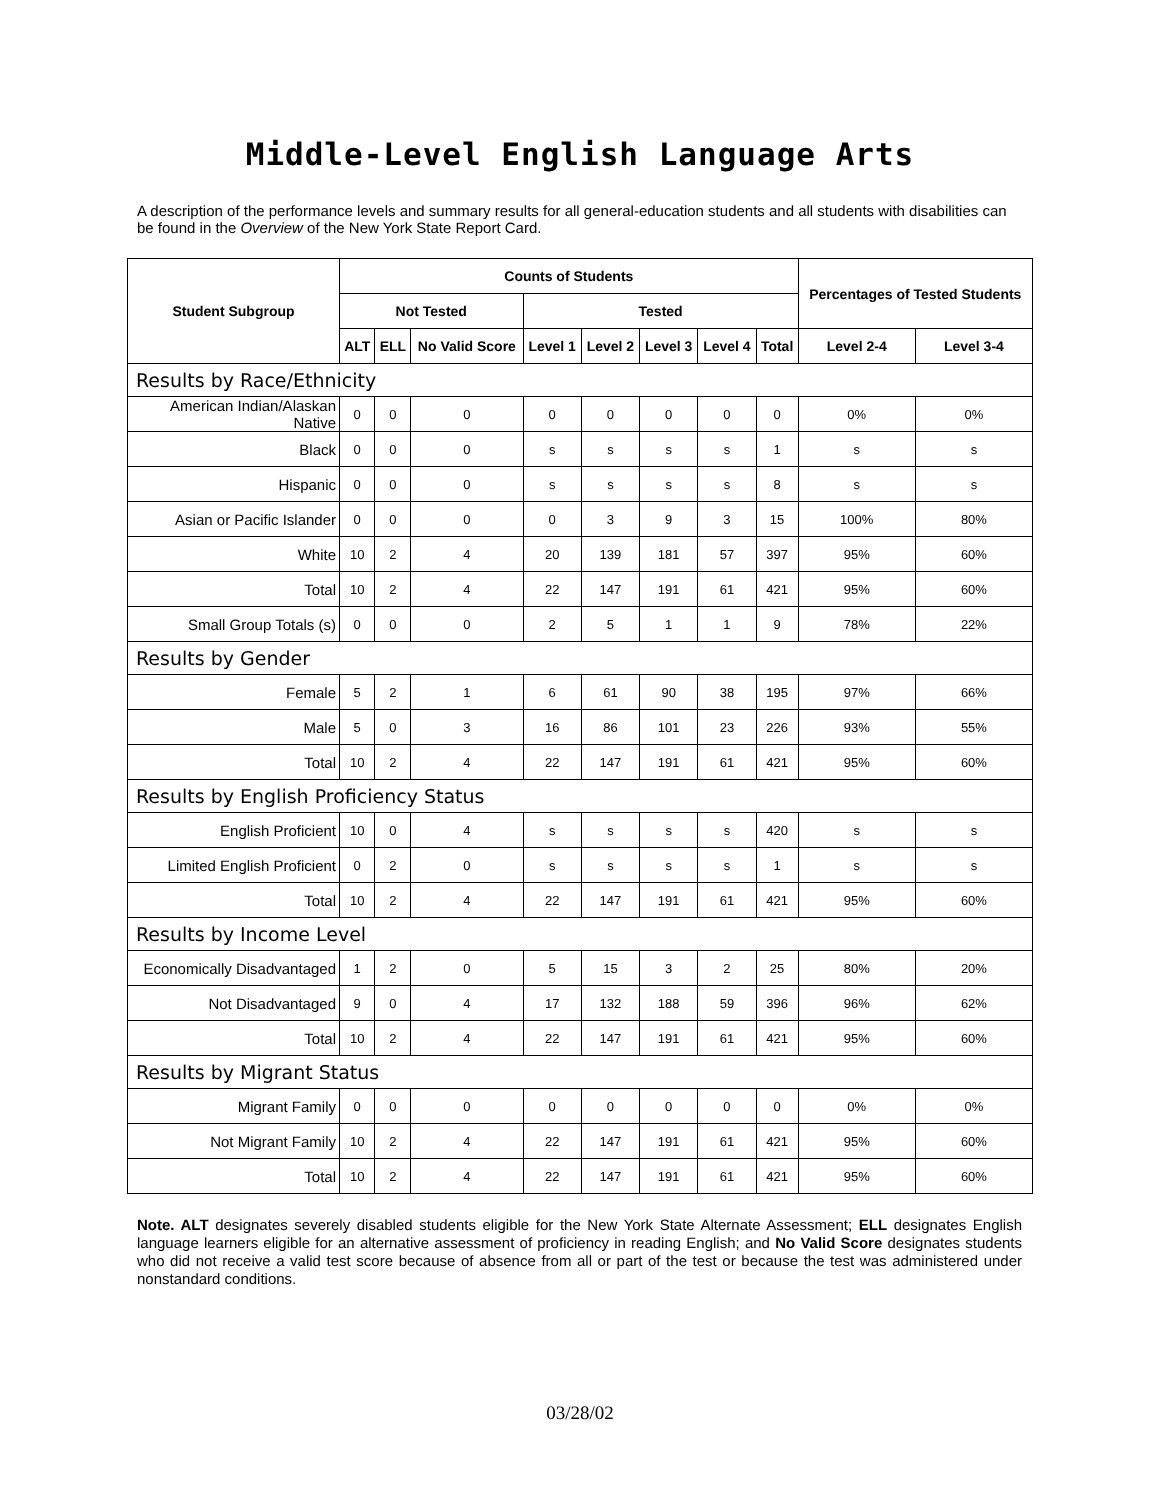Middle-Level English Language Arts
A description of the performance levels and summary results for all general-education students and all students with disabilities can be found in the Overview of the New York State Report Card.
| Student Subgroup | Counts of Students | | | | | | | | Percentages of Tested Students | |
| --- | --- | --- | --- | --- | --- | --- | --- | --- | --- | --- |
| | Not Tested | | | Tested | | | | | | |
| | ALT | ELL | No Valid Score | Level 1 | Level 2 | Level 3 | Level 4 | Total | Level 2-4 | Level 3-4 |
| Results by Race/Ethnicity | | | | | | | | | | |
| American Indian/Alaskan Native | 0 | 0 | 0 | 0 | 0 | 0 | 0 | 0 | 0% | 0% |
| Black | 0 | 0 | 0 | s | s | s | s | 1 | s | s |
| Hispanic | 0 | 0 | 0 | s | s | s | s | 8 | s | s |
| Asian or Pacific Islander | 0 | 0 | 0 | 0 | 3 | 9 | 3 | 15 | 100% | 80% |
| White | 10 | 2 | 4 | 20 | 139 | 181 | 57 | 397 | 95% | 60% |
| Total | 10 | 2 | 4 | 22 | 147 | 191 | 61 | 421 | 95% | 60% |
| Small Group Totals (s) | 0 | 0 | 0 | 2 | 5 | 1 | 1 | 9 | 78% | 22% |
| Results by Gender | | | | | | | | | | |
| Female | 5 | 2 | 1 | 6 | 61 | 90 | 38 | 195 | 97% | 66% |
| Male | 5 | 0 | 3 | 16 | 86 | 101 | 23 | 226 | 93% | 55% |
| Total | 10 | 2 | 4 | 22 | 147 | 191 | 61 | 421 | 95% | 60% |
| Results by English Proficiency Status | | | | | | | | | | |
| English Proficient | 10 | 0 | 4 | s | s | s | s | 420 | s | s |
| Limited English Proficient | 0 | 2 | 0 | s | s | s | s | 1 | s | s |
| Total | 10 | 2 | 4 | 22 | 147 | 191 | 61 | 421 | 95% | 60% |
| Results by Income Level | | | | | | | | | | |
| Economically Disadvantaged | 1 | 2 | 0 | 5 | 15 | 3 | 2 | 25 | 80% | 20% |
| Not Disadvantaged | 9 | 0 | 4 | 17 | 132 | 188 | 59 | 396 | 96% | 62% |
| Total | 10 | 2 | 4 | 22 | 147 | 191 | 61 | 421 | 95% | 60% |
| Results by Migrant Status | | | | | | | | | | |
| Migrant Family | 0 | 0 | 0 | 0 | 0 | 0 | 0 | 0 | 0% | 0% |
| Not Migrant Family | 10 | 2 | 4 | 22 | 147 | 191 | 61 | 421 | 95% | 60% |
| Total | 10 | 2 | 4 | 22 | 147 | 191 | 61 | 421 | 95% | 60% |
Note. ALT designates severely disabled students eligible for the New York State Alternate Assessment; ELL designates English language learners eligible for an alternative assessment of proficiency in reading English; and No Valid Score designates students who did not receive a valid test score because of absence from all or part of the test or because the test was administered under nonstandard conditions.
03/28/02